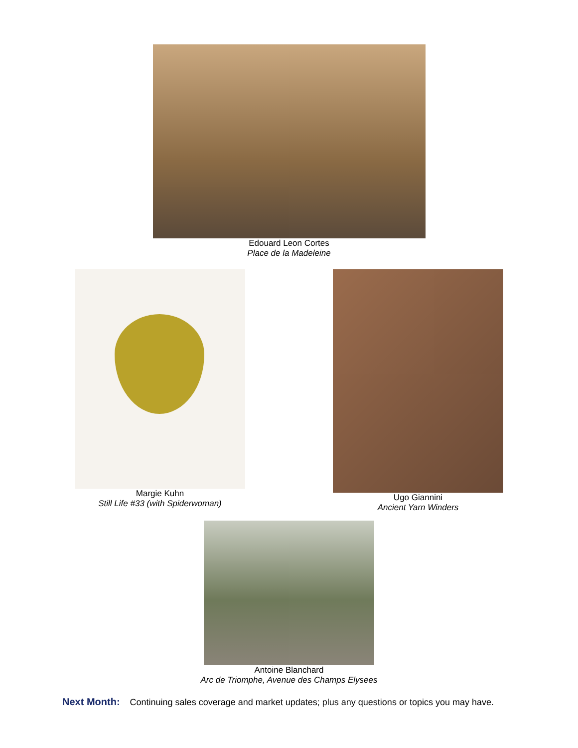Edouard Leon Cortes
Place de la Madeleine
Margie Kuhn
Still Life #33 (with Spiderwoman)
Ugo Giannini
Ancient Yarn Winders
Antoine Blanchard
Arc de Triomphe, Avenue des Champs Elysees
Next Month: Continuing sales coverage and market updates; plus any questions or topics you may have.